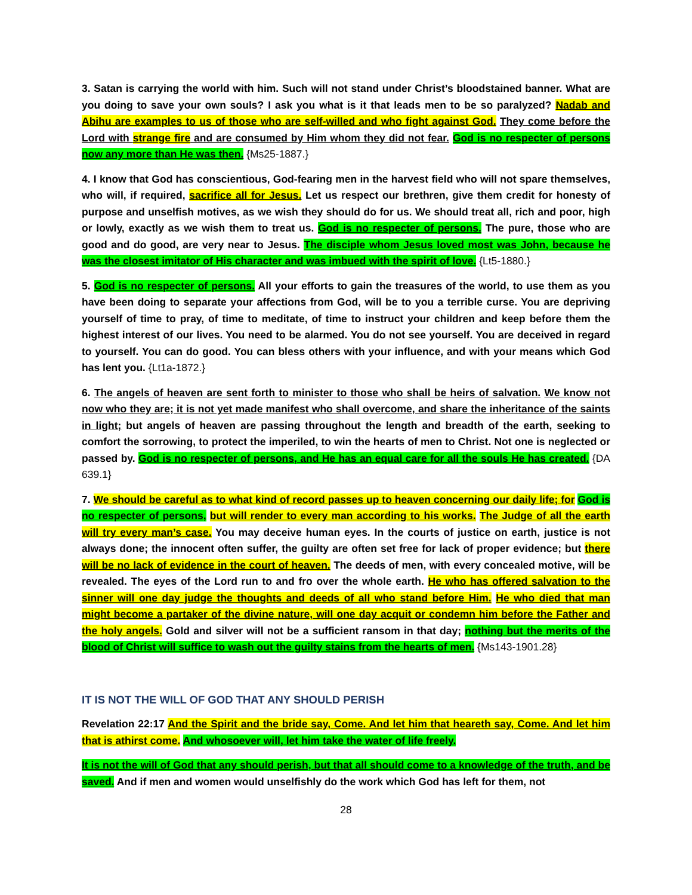3. Satan is carrying the world with him. Such will not stand under Christ’s bloodstained banner. What are you doing to save your own souls? I ask you what is it that leads men to be so paralyzed? Nadab and Abihu are examples to us of those who are self-willed and who fight against God. They come before the Lord with strange fire and are consumed by Him whom they did not fear. God is no respecter of persons now any more than He was then. {Ms25-1887.}
4. I know that God has conscientious, God-fearing men in the harvest field who will not spare themselves, who will, if required, sacrifice all for Jesus. Let us respect our brethren, give them credit for honesty of purpose and unselfish motives, as we wish they should do for us. We should treat all, rich and poor, high or lowly, exactly as we wish them to treat us. God is no respecter of persons. The pure, those who are good and do good, are very near to Jesus. The disciple whom Jesus loved most was John, because he was the closest imitator of His character and was imbued with the spirit of love. {Lt5-1880.}
5. God is no respecter of persons. All your efforts to gain the treasures of the world, to use them as you have been doing to separate your affections from God, will be to you a terrible curse. You are depriving yourself of time to pray, of time to meditate, of time to instruct your children and keep before them the highest interest of our lives. You need to be alarmed. You do not see yourself. You are deceived in regard to yourself. You can do good. You can bless others with your influence, and with your means which God has lent you. {Lt1a-1872.}
6. The angels of heaven are sent forth to minister to those who shall be heirs of salvation. We know not now who they are; it is not yet made manifest who shall overcome, and share the inheritance of the saints in light; but angels of heaven are passing throughout the length and breadth of the earth, seeking to comfort the sorrowing, to protect the imperiled, to win the hearts of men to Christ. Not one is neglected or passed by. God is no respecter of persons, and He has an equal care for all the souls He has created. {DA 639.1}
7. We should be careful as to what kind of record passes up to heaven concerning our daily life; for God is no respecter of persons, but will render to every man according to his works. The Judge of all the earth will try every man’s case. You may deceive human eyes. In the courts of justice on earth, justice is not always done; the innocent often suffer, the guilty are often set free for lack of proper evidence; but there will be no lack of evidence in the court of heaven. The deeds of men, with every concealed motive, will be revealed. The eyes of the Lord run to and fro over the whole earth. He who has offered salvation to the sinner will one day judge the thoughts and deeds of all who stand before Him. He who died that man might become a partaker of the divine nature, will one day acquit or condemn him before the Father and the holy angels. Gold and silver will not be a sufficient ransom in that day; nothing but the merits of the blood of Christ will suffice to wash out the guilty stains from the hearts of men. {Ms143-1901.28}
IT IS NOT THE WILL OF GOD THAT ANY SHOULD PERISH
Revelation 22:17 And the Spirit and the bride say, Come. And let him that heareth say, Come. And let him that is athirst come. And whosoever will, let him take the water of life freely.
It is not the will of God that any should perish, but that all should come to a knowledge of the truth, and be saved. And if men and women would unselfishly do the work which God has left for them, not
28